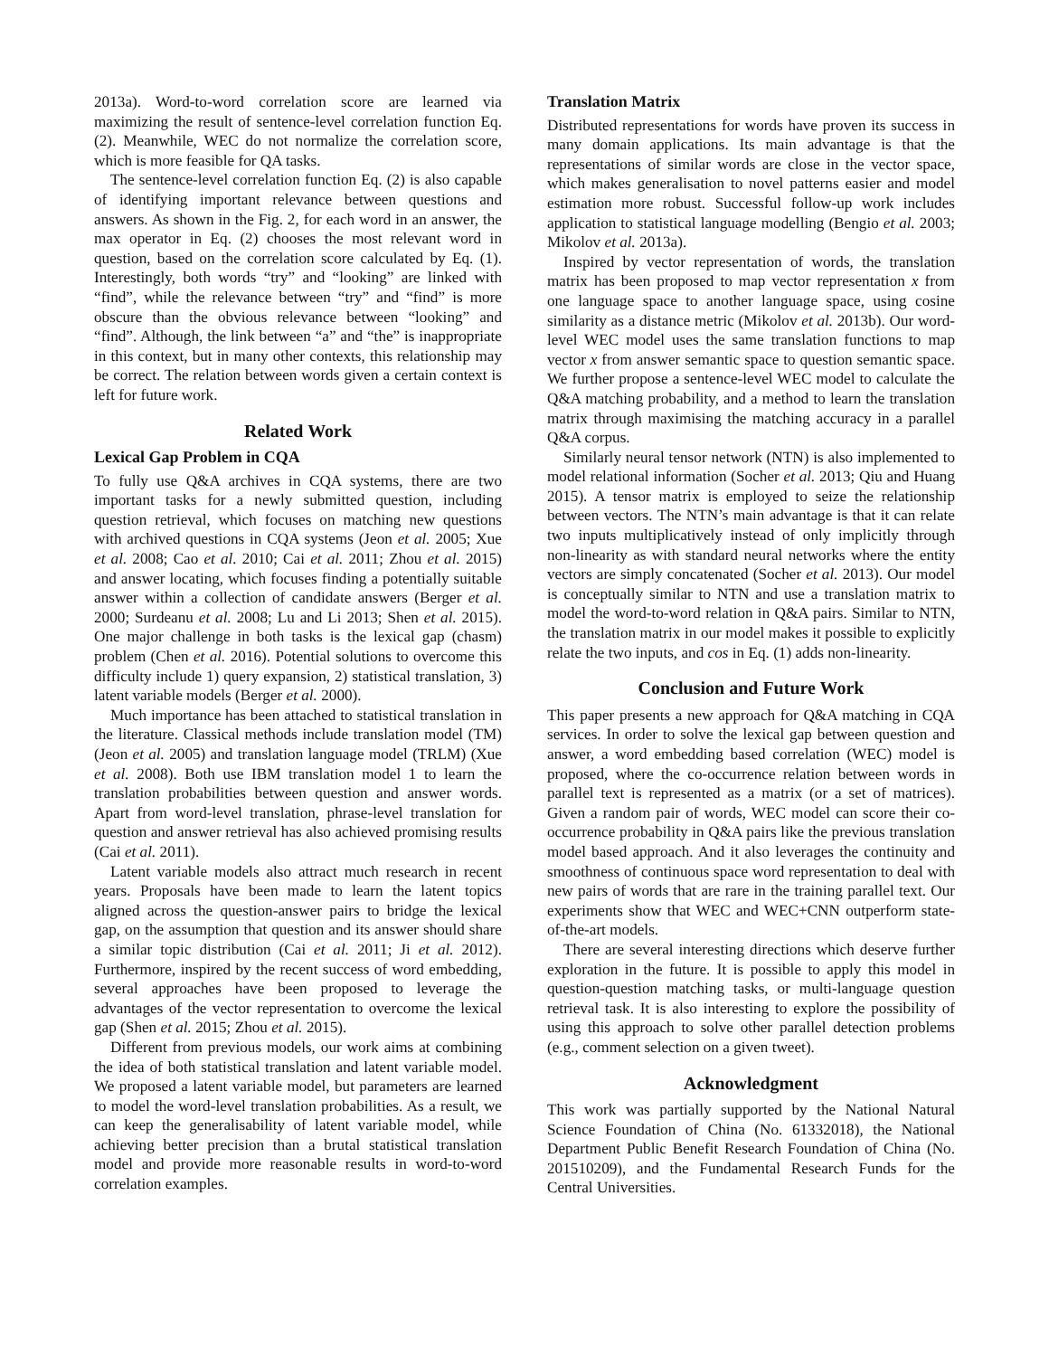2013a). Word-to-word correlation score are learned via maximizing the result of sentence-level correlation function Eq. (2). Meanwhile, WEC do not normalize the correlation score, which is more feasible for QA tasks.
The sentence-level correlation function Eq. (2) is also capable of identifying important relevance between questions and answers. As shown in the Fig. 2, for each word in an answer, the max operator in Eq. (2) chooses the most relevant word in question, based on the correlation score calculated by Eq. (1). Interestingly, both words “try” and “looking” are linked with “find”, while the relevance between “try” and “find” is more obscure than the obvious relevance between “looking” and “find”. Although, the link between “a” and “the” is inappropriate in this context, but in many other contexts, this relationship may be correct. The relation between words given a certain context is left for future work.
Related Work
Lexical Gap Problem in CQA
To fully use Q&A archives in CQA systems, there are two important tasks for a newly submitted question, including question retrieval, which focuses on matching new questions with archived questions in CQA systems (Jeon et al. 2005; Xue et al. 2008; Cao et al. 2010; Cai et al. 2011; Zhou et al. 2015) and answer locating, which focuses finding a potentially suitable answer within a collection of candidate answers (Berger et al. 2000; Surdeanu et al. 2008; Lu and Li 2013; Shen et al. 2015). One major challenge in both tasks is the lexical gap (chasm) problem (Chen et al. 2016). Potential solutions to overcome this difficulty include 1) query expansion, 2) statistical translation, 3) latent variable models (Berger et al. 2000).
Much importance has been attached to statistical translation in the literature. Classical methods include translation model (TM) (Jeon et al. 2005) and translation language model (TRLM) (Xue et al. 2008). Both use IBM translation model 1 to learn the translation probabilities between question and answer words. Apart from word-level translation, phrase-level translation for question and answer retrieval has also achieved promising results (Cai et al. 2011).
Latent variable models also attract much research in recent years. Proposals have been made to learn the latent topics aligned across the question-answer pairs to bridge the lexical gap, on the assumption that question and its answer should share a similar topic distribution (Cai et al. 2011; Ji et al. 2012). Furthermore, inspired by the recent success of word embedding, several approaches have been proposed to leverage the advantages of the vector representation to overcome the lexical gap (Shen et al. 2015; Zhou et al. 2015).
Different from previous models, our work aims at combining the idea of both statistical translation and latent variable model. We proposed a latent variable model, but parameters are learned to model the word-level translation probabilities. As a result, we can keep the generalisability of latent variable model, while achieving better precision than a brutal statistical translation model and provide more reasonable results in word-to-word correlation examples.
Translation Matrix
Distributed representations for words have proven its success in many domain applications. Its main advantage is that the representations of similar words are close in the vector space, which makes generalisation to novel patterns easier and model estimation more robust. Successful follow-up work includes application to statistical language modelling (Bengio et al. 2003; Mikolov et al. 2013a).
Inspired by vector representation of words, the translation matrix has been proposed to map vector representation x from one language space to another language space, using cosine similarity as a distance metric (Mikolov et al. 2013b). Our word-level WEC model uses the same translation functions to map vector x from answer semantic space to question semantic space. We further propose a sentence-level WEC model to calculate the Q&A matching probability, and a method to learn the translation matrix through maximising the matching accuracy in a parallel Q&A corpus.
Similarly neural tensor network (NTN) is also implemented to model relational information (Socher et al. 2013; Qiu and Huang 2015). A tensor matrix is employed to seize the relationship between vectors. The NTN’s main advantage is that it can relate two inputs multiplicatively instead of only implicitly through non-linearity as with standard neural networks where the entity vectors are simply concatenated (Socher et al. 2013). Our model is conceptually similar to NTN and use a translation matrix to model the word-to-word relation in Q&A pairs. Similar to NTN, the translation matrix in our model makes it possible to explicitly relate the two inputs, and cos in Eq. (1) adds non-linearity.
Conclusion and Future Work
This paper presents a new approach for Q&A matching in CQA services. In order to solve the lexical gap between question and answer, a word embedding based correlation (WEC) model is proposed, where the co-occurrence relation between words in parallel text is represented as a matrix (or a set of matrices). Given a random pair of words, WEC model can score their co-occurrence probability in Q&A pairs like the previous translation model based approach. And it also leverages the continuity and smoothness of continuous space word representation to deal with new pairs of words that are rare in the training parallel text. Our experiments show that WEC and WEC+CNN outperform state-of-the-art models.
There are several interesting directions which deserve further exploration in the future. It is possible to apply this model in question-question matching tasks, or multi-language question retrieval task. It is also interesting to explore the possibility of using this approach to solve other parallel detection problems (e.g., comment selection on a given tweet).
Acknowledgment
This work was partially supported by the National Natural Science Foundation of China (No. 61332018), the National Department Public Benefit Research Foundation of China (No. 201510209), and the Fundamental Research Funds for the Central Universities.